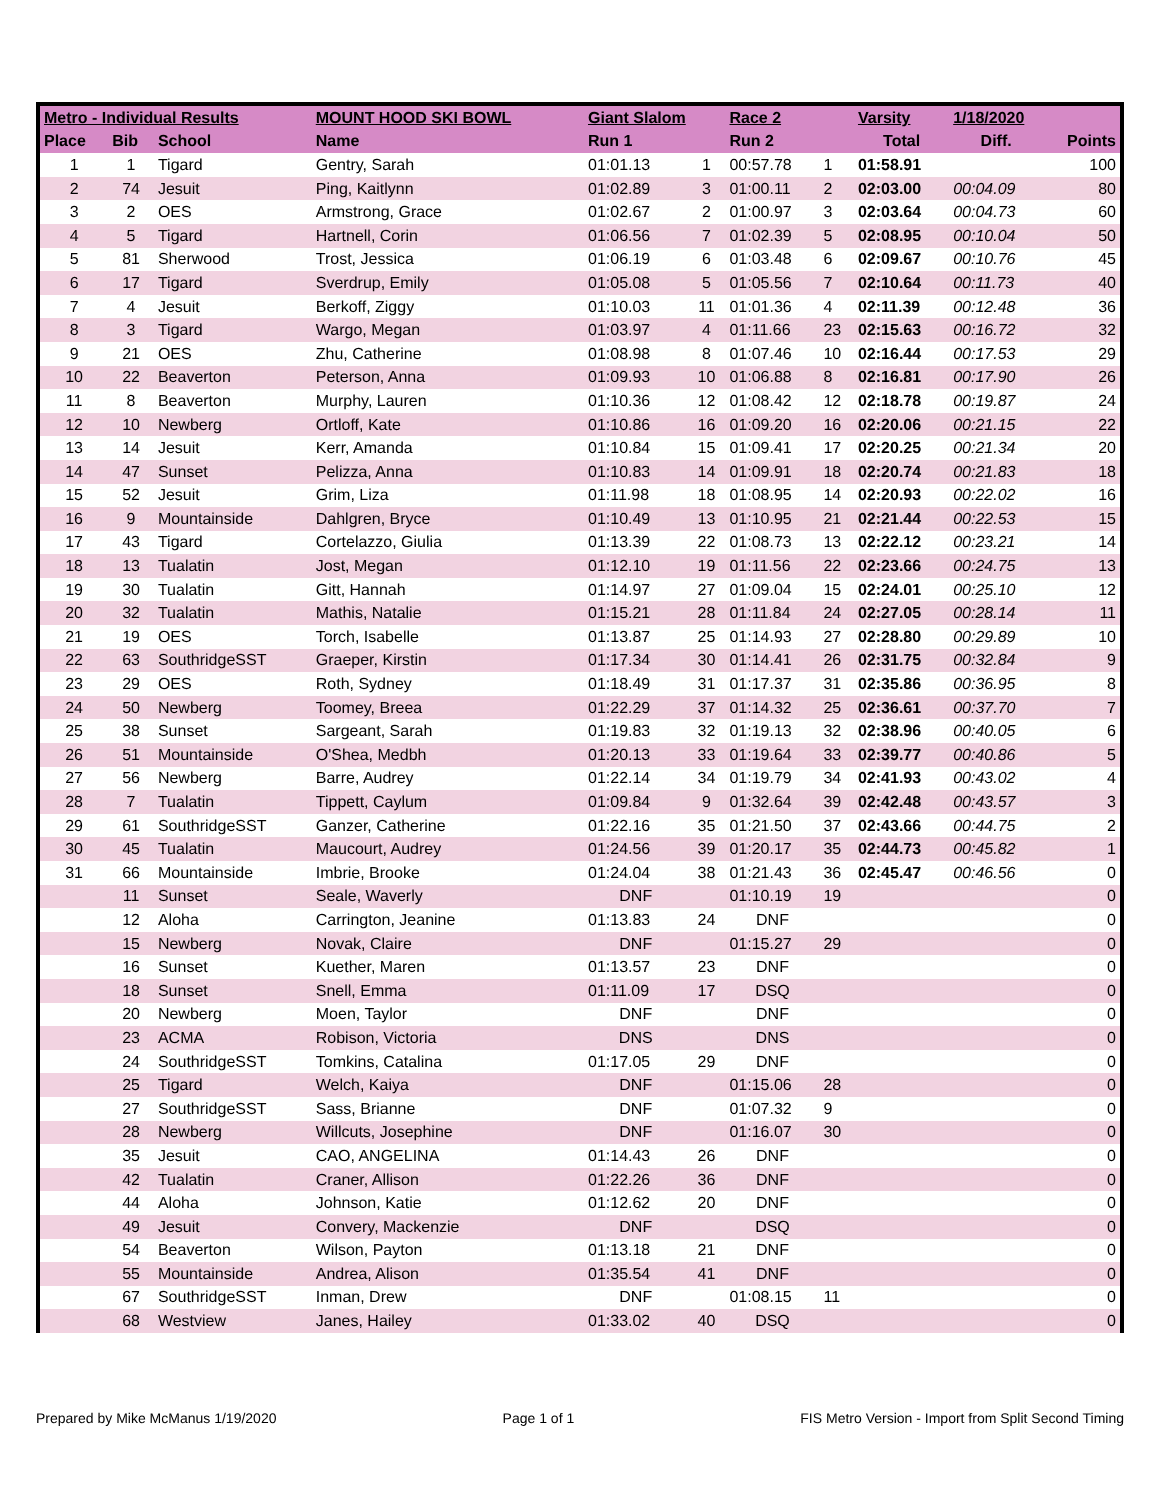| Metro - Individual Results | | | MOUNT HOOD SKI BOWL | Giant Slalom | | Race 2 | | Varsity | 1/18/2020 | |
| --- | --- | --- | --- | --- | --- | --- | --- | --- | --- | --- |
| Place | Bib | School | Name | Run 1 | | Run 2 | | Total | Diff. | Points |
| 1 | 1 | Tigard | Gentry, Sarah | 01:01.13 | 1 | 00:57.78 | 1 | 01:58.91 | | 100 |
| 2 | 74 | Jesuit | Ping, Kaitlynn | 01:02.89 | 3 | 01:00.11 | 2 | 02:03.00 | 00:04.09 | 80 |
| 3 | 2 | OES | Armstrong, Grace | 01:02.67 | 2 | 01:00.97 | 3 | 02:03.64 | 00:04.73 | 60 |
| 4 | 5 | Tigard | Hartnell, Corin | 01:06.56 | 7 | 01:02.39 | 5 | 02:08.95 | 00:10.04 | 50 |
| 5 | 81 | Sherwood | Trost, Jessica | 01:06.19 | 6 | 01:03.48 | 6 | 02:09.67 | 00:10.76 | 45 |
| 6 | 17 | Tigard | Sverdrup, Emily | 01:05.08 | 5 | 01:05.56 | 7 | 02:10.64 | 00:11.73 | 40 |
| 7 | 4 | Jesuit | Berkoff, Ziggy | 01:10.03 | 11 | 01:01.36 | 4 | 02:11.39 | 00:12.48 | 36 |
| 8 | 3 | Tigard | Wargo, Megan | 01:03.97 | 4 | 01:11.66 | 23 | 02:15.63 | 00:16.72 | 32 |
| 9 | 21 | OES | Zhu, Catherine | 01:08.98 | 8 | 01:07.46 | 10 | 02:16.44 | 00:17.53 | 29 |
| 10 | 22 | Beaverton | Peterson, Anna | 01:09.93 | 10 | 01:06.88 | 8 | 02:16.81 | 00:17.90 | 26 |
| 11 | 8 | Beaverton | Murphy, Lauren | 01:10.36 | 12 | 01:08.42 | 12 | 02:18.78 | 00:19.87 | 24 |
| 12 | 10 | Newberg | Ortloff, Kate | 01:10.86 | 16 | 01:09.20 | 16 | 02:20.06 | 00:21.15 | 22 |
| 13 | 14 | Jesuit | Kerr, Amanda | 01:10.84 | 15 | 01:09.41 | 17 | 02:20.25 | 00:21.34 | 20 |
| 14 | 47 | Sunset | Pelizza, Anna | 01:10.83 | 14 | 01:09.91 | 18 | 02:20.74 | 00:21.83 | 18 |
| 15 | 52 | Jesuit | Grim, Liza | 01:11.98 | 18 | 01:08.95 | 14 | 02:20.93 | 00:22.02 | 16 |
| 16 | 9 | Mountainside | Dahlgren, Bryce | 01:10.49 | 13 | 01:10.95 | 21 | 02:21.44 | 00:22.53 | 15 |
| 17 | 43 | Tigard | Cortelazzo, Giulia | 01:13.39 | 22 | 01:08.73 | 13 | 02:22.12 | 00:23.21 | 14 |
| 18 | 13 | Tualatin | Jost, Megan | 01:12.10 | 19 | 01:11.56 | 22 | 02:23.66 | 00:24.75 | 13 |
| 19 | 30 | Tualatin | Gitt, Hannah | 01:14.97 | 27 | 01:09.04 | 15 | 02:24.01 | 00:25.10 | 12 |
| 20 | 32 | Tualatin | Mathis, Natalie | 01:15.21 | 28 | 01:11.84 | 24 | 02:27.05 | 00:28.14 | 11 |
| 21 | 19 | OES | Torch, Isabelle | 01:13.87 | 25 | 01:14.93 | 27 | 02:28.80 | 00:29.89 | 10 |
| 22 | 63 | SouthridgeSST | Graeper, Kirstin | 01:17.34 | 30 | 01:14.41 | 26 | 02:31.75 | 00:32.84 | 9 |
| 23 | 29 | OES | Roth, Sydney | 01:18.49 | 31 | 01:17.37 | 31 | 02:35.86 | 00:36.95 | 8 |
| 24 | 50 | Newberg | Toomey, Breea | 01:22.29 | 37 | 01:14.32 | 25 | 02:36.61 | 00:37.70 | 7 |
| 25 | 38 | Sunset | Sargeant, Sarah | 01:19.83 | 32 | 01:19.13 | 32 | 02:38.96 | 00:40.05 | 6 |
| 26 | 51 | Mountainside | O'Shea, Medbh | 01:20.13 | 33 | 01:19.64 | 33 | 02:39.77 | 00:40.86 | 5 |
| 27 | 56 | Newberg | Barre, Audrey | 01:22.14 | 34 | 01:19.79 | 34 | 02:41.93 | 00:43.02 | 4 |
| 28 | 7 | Tualatin | Tippett, Caylum | 01:09.84 | 9 | 01:32.64 | 39 | 02:42.48 | 00:43.57 | 3 |
| 29 | 61 | SouthridgeSST | Ganzer, Catherine | 01:22.16 | 35 | 01:21.50 | 37 | 02:43.66 | 00:44.75 | 2 |
| 30 | 45 | Tualatin | Maucourt, Audrey | 01:24.56 | 39 | 01:20.17 | 35 | 02:44.73 | 00:45.82 | 1 |
| 31 | 66 | Mountainside | Imbrie, Brooke | 01:24.04 | 38 | 01:21.43 | 36 | 02:45.47 | 00:46.56 | 0 |
| | 11 | Sunset | Seale, Waverly | DNF | | 01:10.19 | 19 | | | 0 |
| | 12 | Aloha | Carrington, Jeanine | 01:13.83 | 24 | DNF | | | | 0 |
| | 15 | Newberg | Novak, Claire | DNF | | 01:15.27 | 29 | | | 0 |
| | 16 | Sunset | Kuether, Maren | 01:13.57 | 23 | DNF | | | | 0 |
| | 18 | Sunset | Snell, Emma | 01:11.09 | 17 | DSQ | | | | 0 |
| | 20 | Newberg | Moen, Taylor | DNF | | DNF | | | | 0 |
| | 23 | ACMA | Robison, Victoria | DNS | | DNS | | | | 0 |
| | 24 | SouthridgeSST | Tomkins, Catalina | 01:17.05 | 29 | DNF | | | | 0 |
| | 25 | Tigard | Welch, Kaiya | DNF | | 01:15.06 | 28 | | | 0 |
| | 27 | SouthridgeSST | Sass, Brianne | DNF | | 01:07.32 | 9 | | | 0 |
| | 28 | Newberg | Willcuts, Josephine | DNF | | 01:16.07 | 30 | | | 0 |
| | 35 | Jesuit | CAO, ANGELINA | 01:14.43 | 26 | DNF | | | | 0 |
| | 42 | Tualatin | Craner, Allison | 01:22.26 | 36 | DNF | | | | 0 |
| | 44 | Aloha | Johnson, Katie | 01:12.62 | 20 | DNF | | | | 0 |
| | 49 | Jesuit | Convery, Mackenzie | DNF | | DSQ | | | | 0 |
| | 54 | Beaverton | Wilson, Payton | 01:13.18 | 21 | DNF | | | | 0 |
| | 55 | Mountainside | Andrea, Alison | 01:35.54 | 41 | DNF | | | | 0 |
| | 67 | SouthridgeSST | Inman, Drew | DNF | | 01:08.15 | 11 | | | 0 |
| | 68 | Westview | Janes, Hailey | 01:33.02 | 40 | DSQ | | | | 0 |
Prepared by Mike McManus 1/19/2020 Page 1 of 1 FIS Metro Version - Import from Split Second Timing